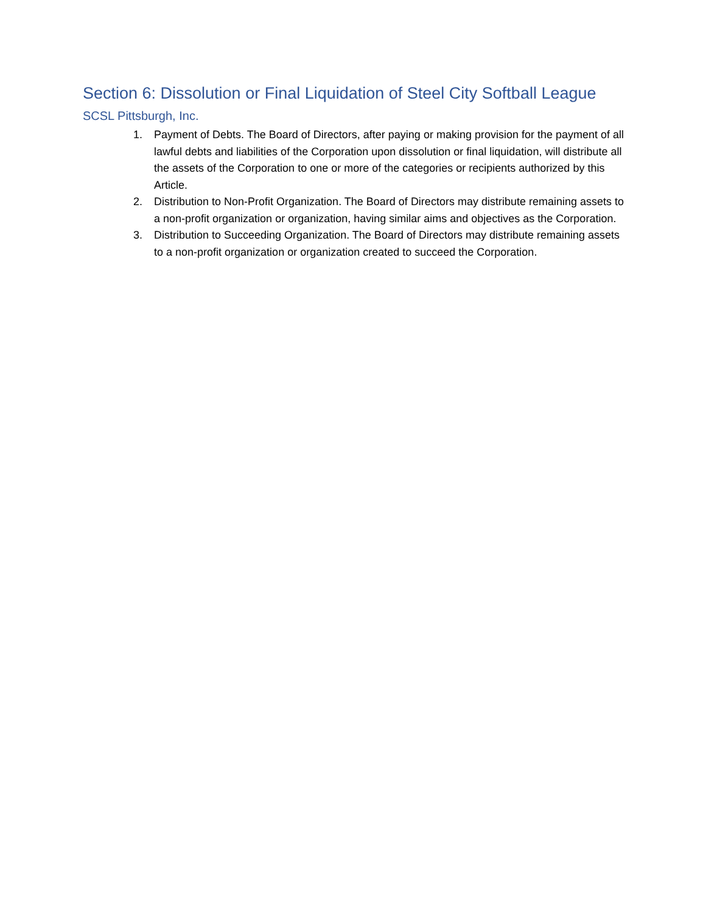Section 6: Dissolution or Final Liquidation of Steel City Softball League
SCSL Pittsburgh, Inc.
1. Payment of Debts. The Board of Directors, after paying or making provision for the payment of all lawful debts and liabilities of the Corporation upon dissolution or final liquidation, will distribute all the assets of the Corporation to one or more of the categories or recipients authorized by this Article.
2. Distribution to Non-Profit Organization. The Board of Directors may distribute remaining assets to a non-profit organization or organization, having similar aims and objectives as the Corporation.
3. Distribution to Succeeding Organization. The Board of Directors may distribute remaining assets to a non-profit organization or organization created to succeed the Corporation.